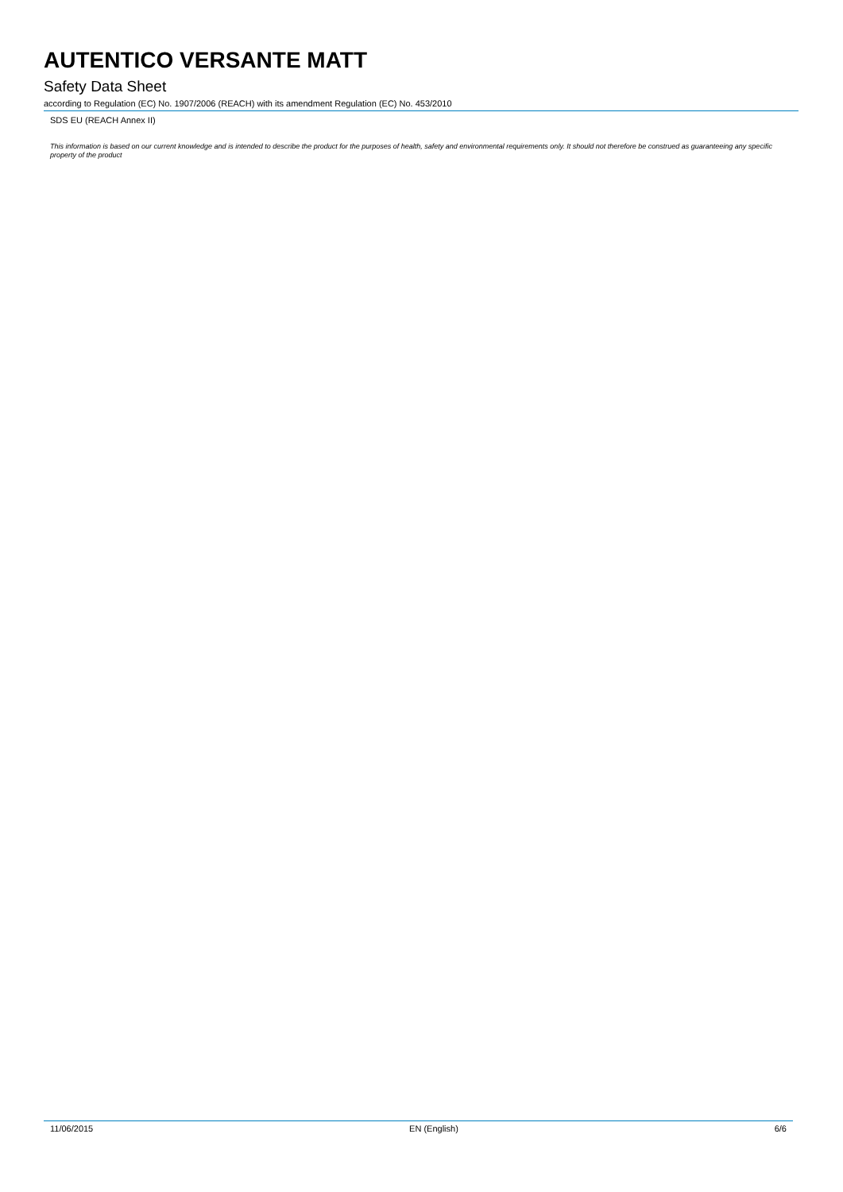AUTENTICO VERSANTE MATT
Safety Data Sheet
according to Regulation (EC) No. 1907/2006 (REACH) with its amendment Regulation (EC) No. 453/2010
SDS EU (REACH Annex II)
This information is based on our current knowledge and is intended to describe the product for the purposes of health, safety and environmental requirements only. It should not therefore be construed as guaranteeing any specific property of the product
11/06/2015 EN (English) 6/6